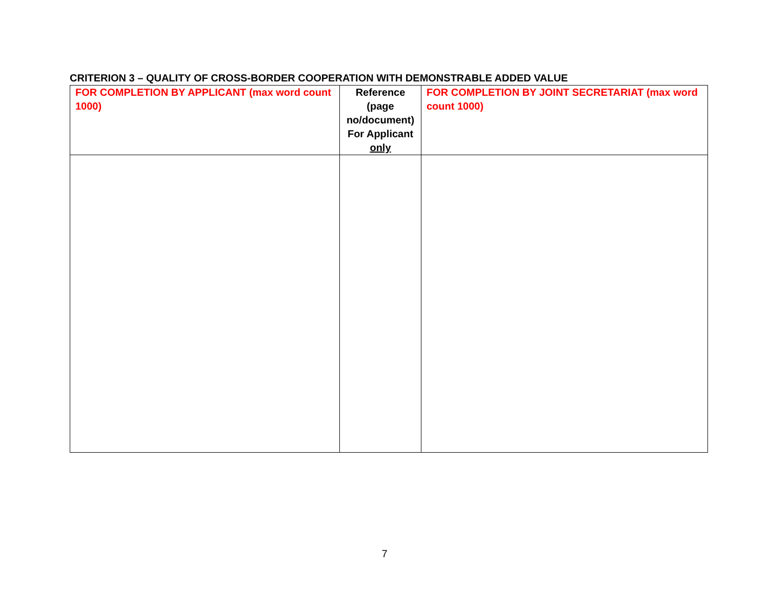CRITERION 3 – QUALITY OF CROSS-BORDER COOPERATION WITH DEMONSTRABLE ADDED VALUE
| FOR COMPLETION BY APPLICANT (max word count 1000) | Reference (page no/document) For Applicant only | FOR COMPLETION BY JOINT SECRETARIAT (max word count 1000) |
| --- | --- | --- |
7